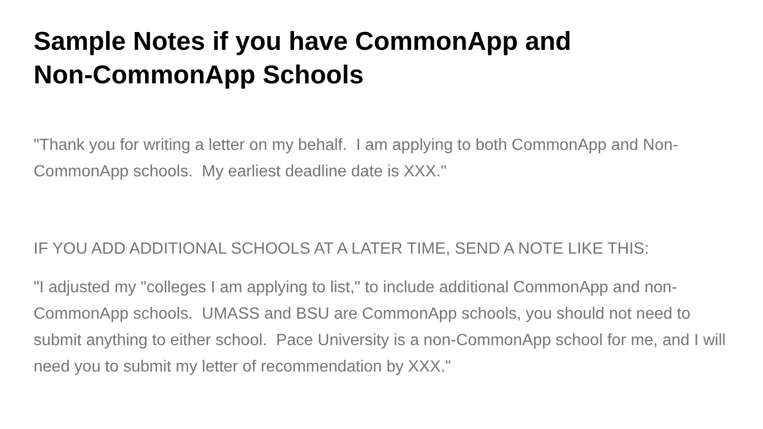Sample Notes if you have CommonApp and
Non-CommonApp Schools
"Thank you for writing a letter on my behalf. I am applying to both CommonApp and Non-CommonApp schools. My earliest deadline date is XXX."
IF YOU ADD ADDITIONAL SCHOOLS AT A LATER TIME, SEND A NOTE LIKE THIS:
"I adjusted my "colleges I am applying to list," to include additional CommonApp and non-CommonApp schools. UMASS and BSU are CommonApp schools, you should not need to submit anything to either school. Pace University is a non-CommonApp school for me, and I will need you to submit my letter of recommendation by XXX."